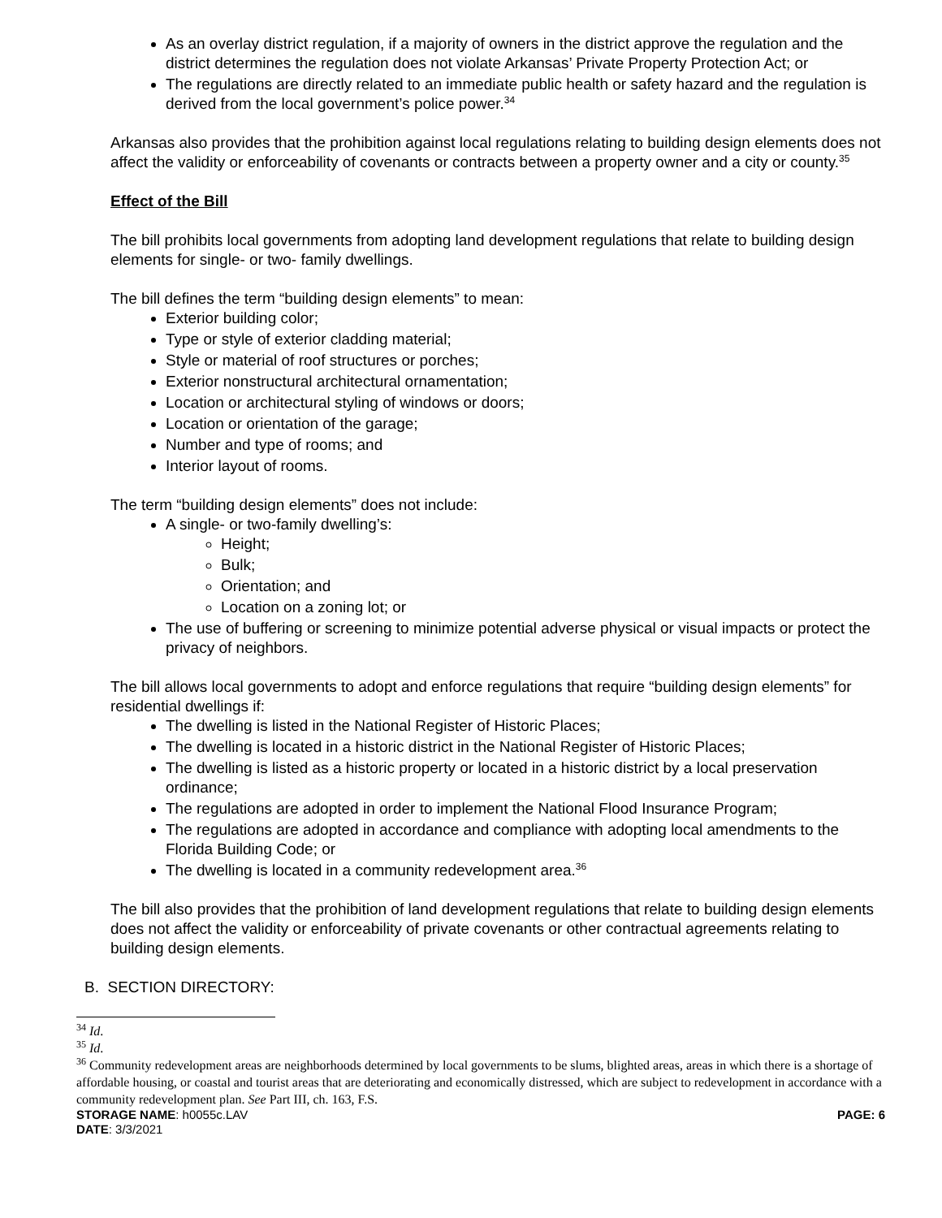As an overlay district regulation, if a majority of owners in the district approve the regulation and the district determines the regulation does not violate Arkansas’ Private Property Protection Act; or
The regulations are directly related to an immediate public health or safety hazard and the regulation is derived from the local government’s police power.<sup>34</sup>
Arkansas also provides that the prohibition against local regulations relating to building design elements does not affect the validity or enforceability of covenants or contracts between a property owner and a city or county.<sup>35</sup>
Effect of the Bill
The bill prohibits local governments from adopting land development regulations that relate to building design elements for single- or two- family dwellings.
The bill defines the term “building design elements” to mean:
Exterior building color;
Type or style of exterior cladding material;
Style or material of roof structures or porches;
Exterior nonstructural architectural ornamentation;
Location or architectural styling of windows or doors;
Location or orientation of the garage;
Number and type of rooms; and
Interior layout of rooms.
The term “building design elements” does not include:
A single- or two-family dwelling’s:
Height;
Bulk;
Orientation; and
Location on a zoning lot; or
The use of buffering or screening to minimize potential adverse physical or visual impacts or protect the privacy of neighbors.
The bill allows local governments to adopt and enforce regulations that require “building design elements” for residential dwellings if:
The dwelling is listed in the National Register of Historic Places;
The dwelling is located in a historic district in the National Register of Historic Places;
The dwelling is listed as a historic property or located in a historic district by a local preservation ordinance;
The regulations are adopted in order to implement the National Flood Insurance Program;
The regulations are adopted in accordance and compliance with adopting local amendments to the Florida Building Code; or
The dwelling is located in a community redevelopment area.<sup>36</sup>
The bill also provides that the prohibition of land development regulations that relate to building design elements does not affect the validity or enforceability of private covenants or other contractual agreements relating to building design elements.
B. SECTION DIRECTORY:
<sup>34</sup> Id.
<sup>35</sup> Id.
<sup>36</sup> Community redevelopment areas are neighborhoods determined by local governments to be slums, blighted areas, areas in which there is a shortage of affordable housing, or coastal and tourist areas that are deteriorating and economically distressed, which are subject to redevelopment in accordance with a community redevelopment plan. See Part III, ch. 163, F.S.
STORAGE NAME: h0055c.LAV PAGE: 6
DATE: 3/3/2021